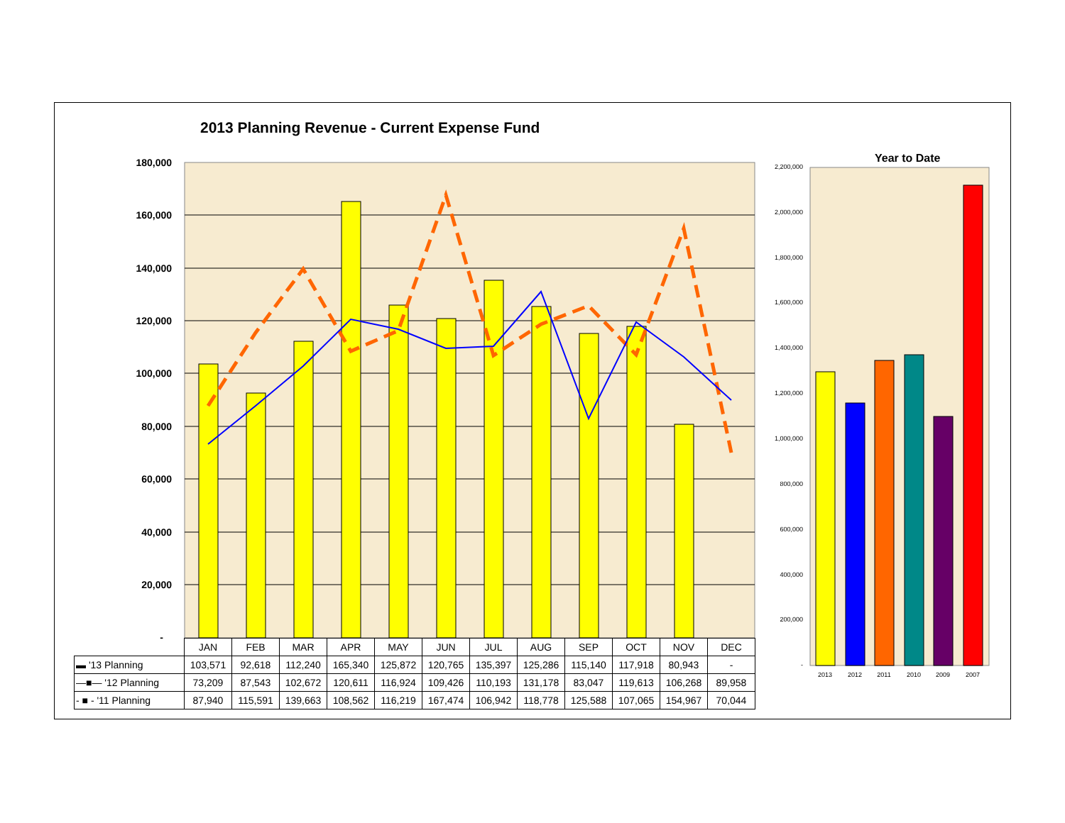2013 Planning Revenue - Current Expense Fund
Year to Date
180,000
160,000
140,000
120,000
100,000
80,000
60,000
40,000
20,000
-
2,200,000
2,000,000
1,800,000
1,600,000
1,400,000
1,200,000
1,000,000
800,000
600,000
400,000
200,000
-
2013
2012
2011
2010
2009
2007
| | JAN | FEB | MAR | APR | MAY | JUN | JUL | AUG | SEP | OCT | NOV | DEC |
| --- | --- | --- | --- | --- | --- | --- | --- | --- | --- | --- | --- | --- |
| ▬ '13 Planning | 103,571 | 92,618 | 112,240 | 165,340 | 125,872 | 120,765 | 135,397 | 125,286 | 115,140 | 117,918 | 80,943 | - |
| —■— '12 Planning | 73,209 | 87,543 | 102,672 | 120,611 | 116,924 | 109,426 | 110,193 | 131,178 | 83,047 | 119,613 | 106,268 | 89,958 |
| - ■ - '11 Planning | 87,940 | 115,591 | 139,663 | 108,562 | 116,219 | 167,474 | 106,942 | 118,778 | 125,588 | 107,065 | 154,967 | 70,044 |